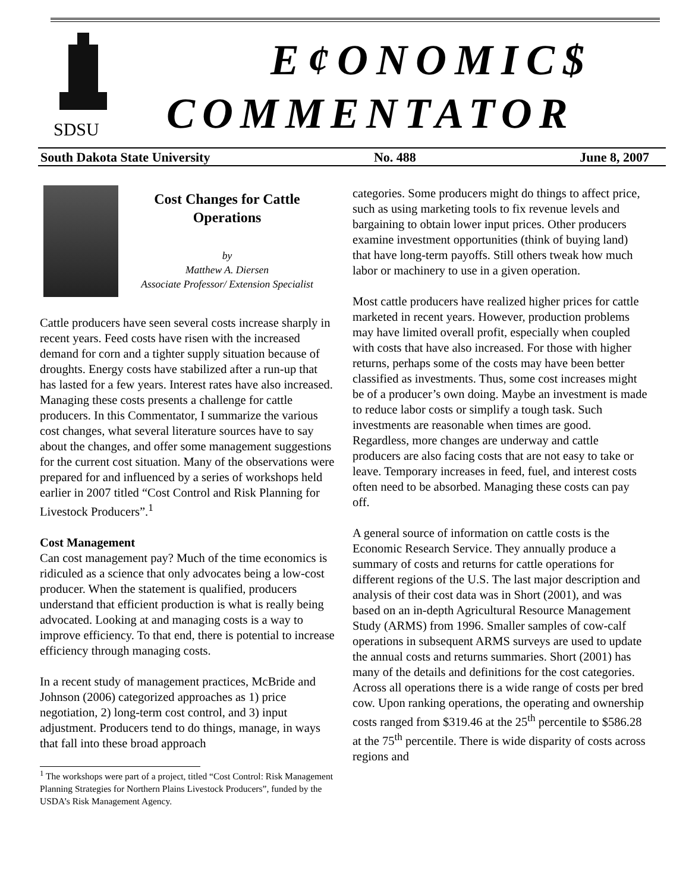SDSU
E¢ONOMIC$
COMMENTATOR
South Dakota State University No. 488 June 8, 2007
Cost Changes for Cattle Operations
by
Matthew A. Diersen
Associate Professor/ Extension Specialist
Cattle producers have seen several costs increase sharply in recent years. Feed costs have risen with the increased demand for corn and a tighter supply situation because of droughts. Energy costs have stabilized after a run-up that has lasted for a few years. Interest rates have also increased. Managing these costs presents a challenge for cattle producers. In this Commentator, I summarize the various cost changes, what several literature sources have to say about the changes, and offer some management suggestions for the current cost situation. Many of the observations were prepared for and influenced by a series of workshops held earlier in 2007 titled “Cost Control and Risk Planning for Livestock Producers”.<sup>1</sup>
Cost Management
Can cost management pay? Much of the time economics is ridiculed as a science that only advocates being a low-cost producer. When the statement is qualified, producers understand that efficient production is what is really being advocated. Looking at and managing costs is a way to improve efficiency. To that end, there is potential to increase efficiency through managing costs.
In a recent study of management practices, McBride and Johnson (2006) categorized approaches as 1) price negotiation, 2) long-term cost control, and 3) input adjustment. Producers tend to do things, manage, in ways that fall into these broad approach
<sup>1</sup> The workshops were part of a project, titled “Cost Control: Risk Management Planning Strategies for Northern Plains Livestock Producers”, funded by the USDA’s Risk Management Agency.
categories. Some producers might do things to affect price, such as using marketing tools to fix revenue levels and bargaining to obtain lower input prices. Other producers examine investment opportunities (think of buying land) that have long-term payoffs. Still others tweak how much labor or machinery to use in a given operation.
Most cattle producers have realized higher prices for cattle marketed in recent years. However, production problems may have limited overall profit, especially when coupled with costs that have also increased. For those with higher returns, perhaps some of the costs may have been better classified as investments. Thus, some cost increases might be of a producer’s own doing. Maybe an investment is made to reduce labor costs or simplify a tough task. Such investments are reasonable when times are good. Regardless, more changes are underway and cattle producers are also facing costs that are not easy to take or leave. Temporary increases in feed, fuel, and interest costs often need to be absorbed. Managing these costs can pay off.
A general source of information on cattle costs is the Economic Research Service. They annually produce a summary of costs and returns for cattle operations for different regions of the U.S. The last major description and analysis of their cost data was in Short (2001), and was based on an in-depth Agricultural Resource Management Study (ARMS) from 1996. Smaller samples of cow-calf operations in subsequent ARMS surveys are used to update the annual costs and returns summaries. Short (2001) has many of the details and definitions for the cost categories. Across all operations there is a wide range of costs per bred cow. Upon ranking operations, the operating and ownership costs ranged from $319.46 at the 25<sup>th</sup> percentile to $586.28 at the 75<sup>th</sup> percentile. There is wide disparity of costs across regions and